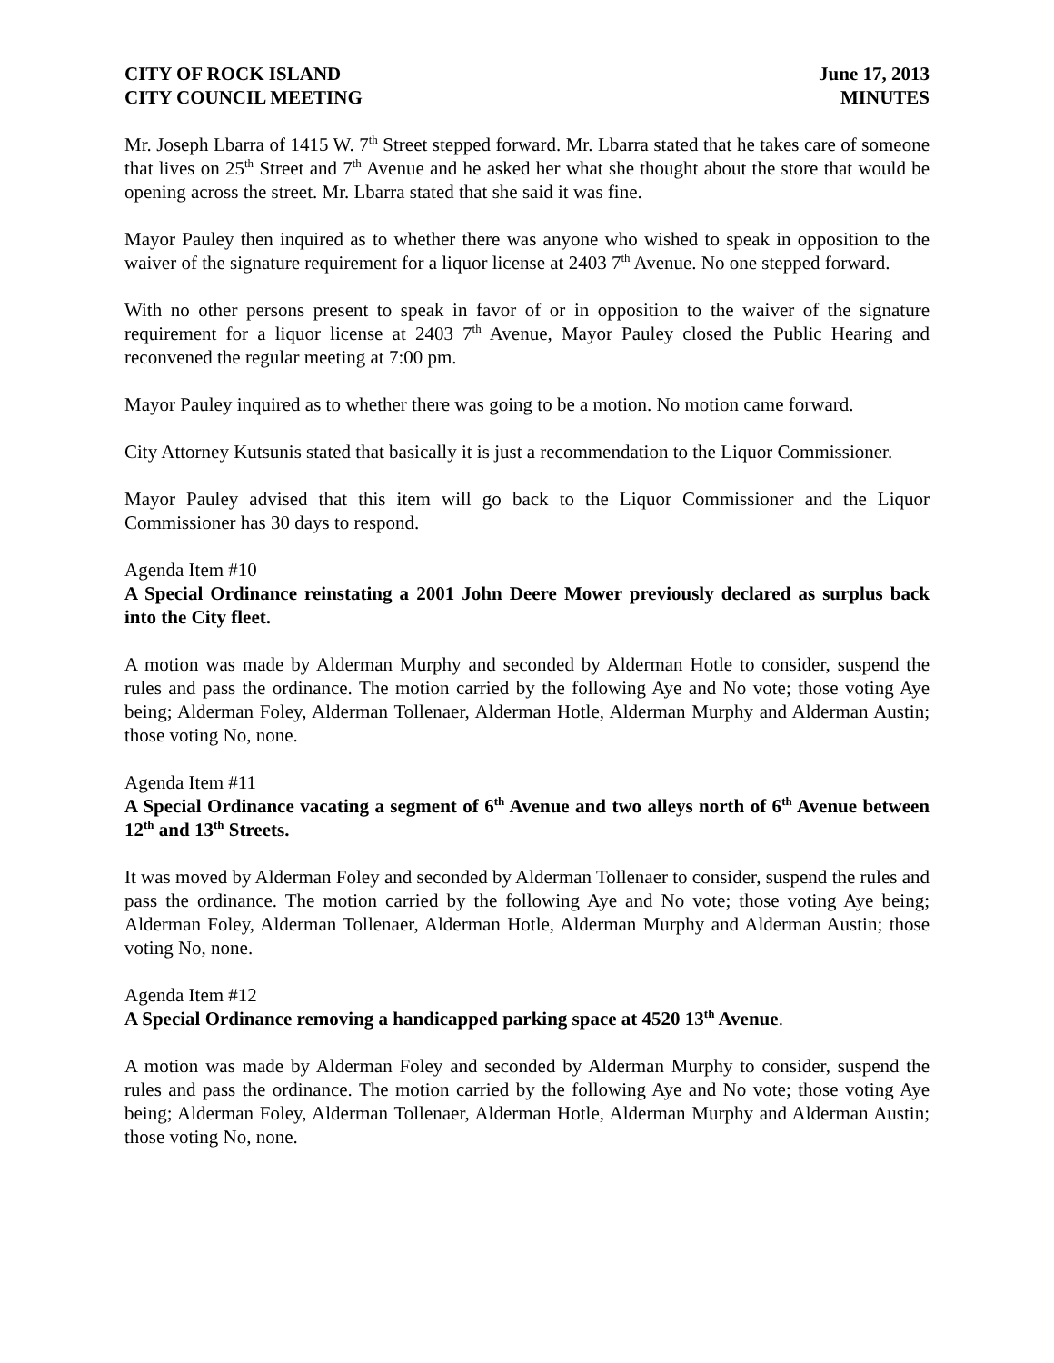CITY OF ROCK ISLAND June 17, 2013
CITY COUNCIL MEETING MINUTES
Mr. Joseph Lbarra of 1415 W. 7<sup>th</sup> Street stepped forward. Mr. Lbarra stated that he takes care of someone that lives on 25<sup>th</sup> Street and 7<sup>th</sup> Avenue and he asked her what she thought about the store that would be opening across the street. Mr. Lbarra stated that she said it was fine.
Mayor Pauley then inquired as to whether there was anyone who wished to speak in opposition to the waiver of the signature requirement for a liquor license at 2403 7<sup>th</sup> Avenue. No one stepped forward.
With no other persons present to speak in favor of or in opposition to the waiver of the signature requirement for a liquor license at 2403 7<sup>th</sup> Avenue, Mayor Pauley closed the Public Hearing and reconvened the regular meeting at 7:00 pm.
Mayor Pauley inquired as to whether there was going to be a motion. No motion came forward.
City Attorney Kutsunis stated that basically it is just a recommendation to the Liquor Commissioner.
Mayor Pauley advised that this item will go back to the Liquor Commissioner and the Liquor Commissioner has 30 days to respond.
Agenda Item #10
A Special Ordinance reinstating a 2001 John Deere Mower previously declared as surplus back into the City fleet.
A motion was made by Alderman Murphy and seconded by Alderman Hotle to consider, suspend the rules and pass the ordinance. The motion carried by the following Aye and No vote; those voting Aye being; Alderman Foley, Alderman Tollenaer, Alderman Hotle, Alderman Murphy and Alderman Austin; those voting No, none.
Agenda Item #11
A Special Ordinance vacating a segment of 6<sup>th</sup> Avenue and two alleys north of 6<sup>th</sup> Avenue between 12<sup>th</sup> and 13<sup>th</sup> Streets.
It was moved by Alderman Foley and seconded by Alderman Tollenaer to consider, suspend the rules and pass the ordinance. The motion carried by the following Aye and No vote; those voting Aye being; Alderman Foley, Alderman Tollenaer, Alderman Hotle, Alderman Murphy and Alderman Austin; those voting No, none.
Agenda Item #12
A Special Ordinance removing a handicapped parking space at 4520 13<sup>th</sup> Avenue.
A motion was made by Alderman Foley and seconded by Alderman Murphy to consider, suspend the rules and pass the ordinance. The motion carried by the following Aye and No vote; those voting Aye being; Alderman Foley, Alderman Tollenaer, Alderman Hotle, Alderman Murphy and Alderman Austin; those voting No, none.